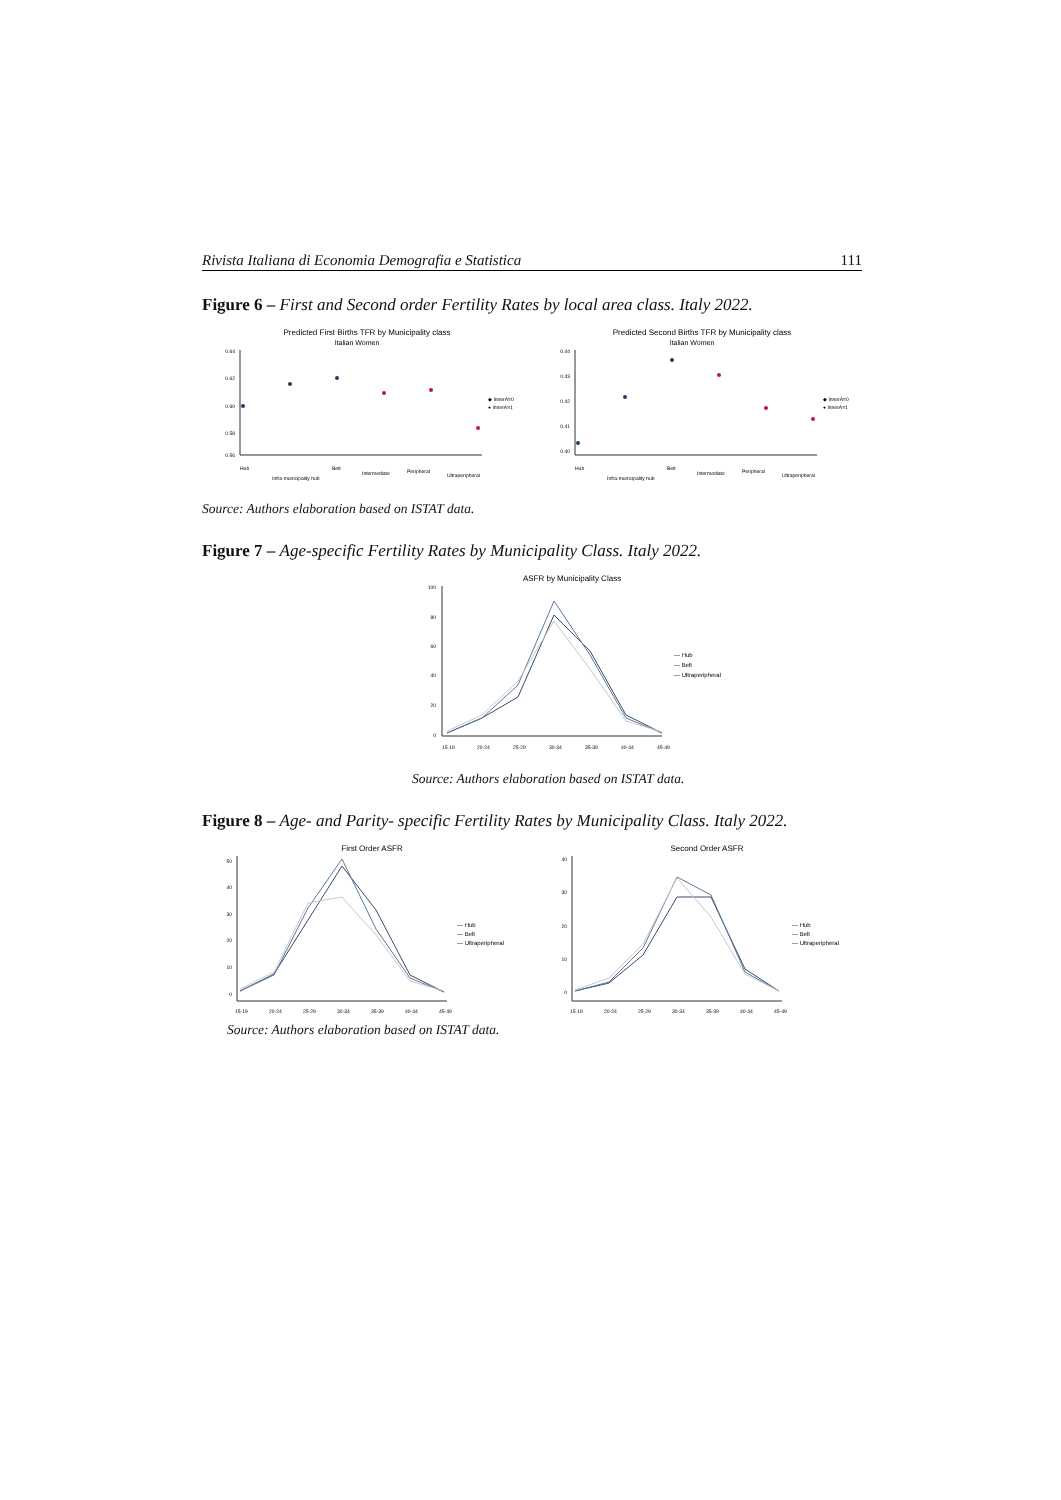Rivista Italiana di Economia Demografia e Statistica 111
Figure 6 – First and Second order Fertility Rates by local area class. Italy 2022.
Predicted First Births TFR by Municipality class
Italian Women
0.64
0.62
0.60
0.58
0.56
◆ InnerA=0
● InnerA=1
Hub
Infra-municipality hub
Belt
Intermediate
Peripheral
Ultraperipheral
Predicted Second Births TFR by Municipality class
Italian Women
0.44
0.43
0.42
0.41
0.40
◆ InnerA=0
● InnerA=1
Hub
Infra-municipality hub
Belt
Intermediate
Peripheral
Ultraperipheral
Source: Authors elaboration based on ISTAT data.
Figure 7 – Age-specific Fertility Rates by Municipality Class. Italy 2022.
ASFR by Municipality Class
100
80
60
40
20
0
— Hub
— Belt
— Ultraperipheral
15-19
20-24
25-29
30-34
35-39
40-44
45-49
Source: Authors elaboration based on ISTAT data.
Figure 8 – Age- and Parity- specific Fertility Rates by Municipality Class. Italy 2022.
First Order ASFR
50
40
30
20
10
0
— Hub
— Belt
— Ultraperipheral
15-19
20-24
25-29
30-34
35-39
40-44
45-49
Second Order ASFR
40
30
20
10
0
— Hub
— Belt
— Ultraperipheral
15-19
20-24
25-29
30-34
35-39
40-44
45-49
Source: Authors elaboration based on ISTAT data.